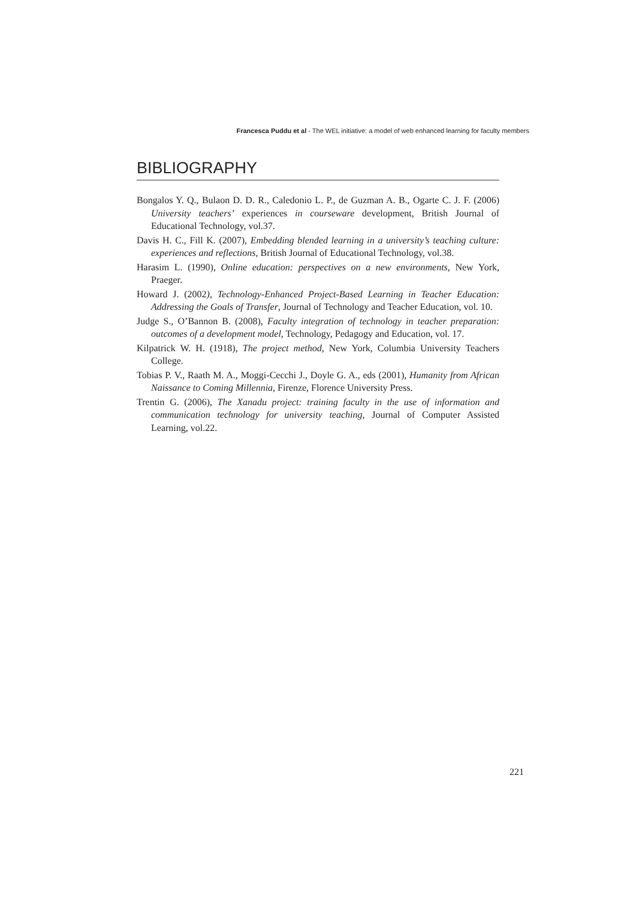Francesca Puddu et al - The WEL initiative: a model of web enhanced learning for faculty members
BIBLIOGRAPHY
Bongalos Y. Q., Bulaon D. D. R., Caledonio L. P., de Guzman A. B., Ogarte C. J. F. (2006) University teachers’ experiences in courseware development, British Journal of Educational Technology, vol.37.
Davis H. C., Fill K. (2007), Embedding blended learning in a university’s teaching culture: experiences and reflections, British Journal of Educational Technology, vol.38.
Harasim L. (1990), Online education: perspectives on a new environments, New York, Praeger.
Howard J. (2002), Technology-Enhanced Project-Based Learning in Teacher Education: Addressing the Goals of Transfer, Journal of Technology and Teacher Education, vol. 10.
Judge S., O’Bannon B. (2008), Faculty integration of technology in teacher preparation: outcomes of a development model, Technology, Pedagogy and Education, vol. 17.
Kilpatrick W. H. (1918), The project method, New York, Columbia University Teachers College.
Tobias P. V., Raath M. A., Moggi-Cecchi J., Doyle G. A., eds (2001), Humanity from African Naissance to Coming Millennia, Firenze, Florence University Press.
Trentin G. (2006), The Xanadu project: training faculty in the use of information and communication technology for university teaching, Journal of Computer Assisted Learning, vol.22.
221